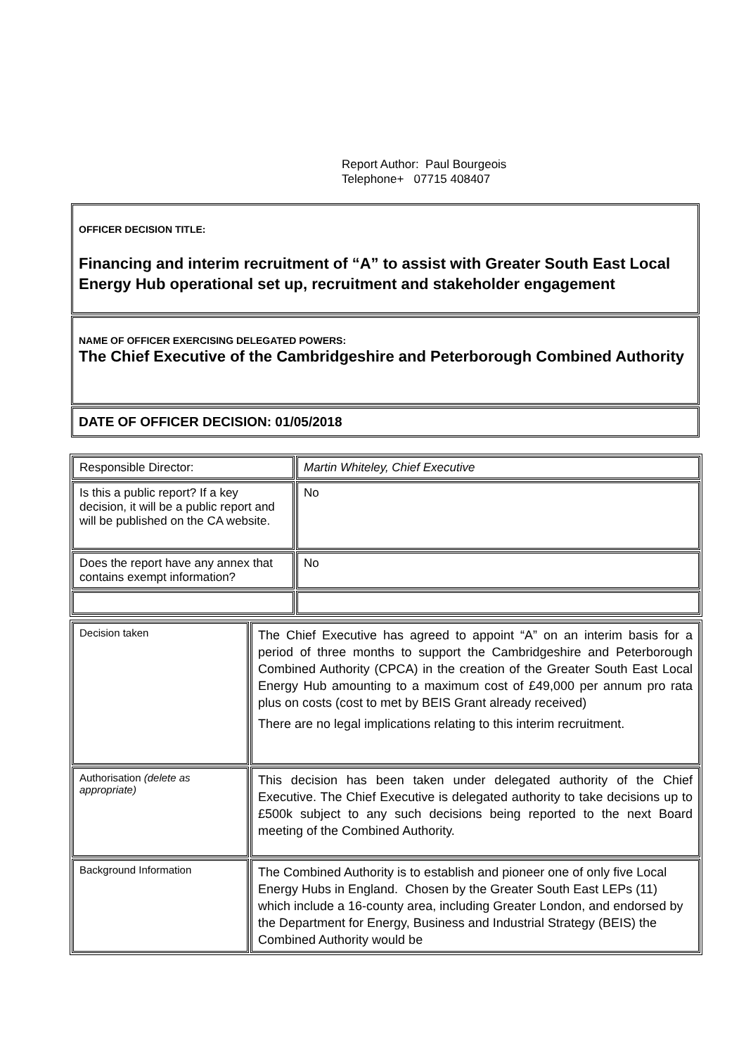Report Author: Paul Bourgeois
Telephone+ 07715 408407
OFFICER DECISION TITLE:
Financing and interim recruitment of “A” to assist with Greater South East Local Energy Hub operational set up, recruitment and stakeholder engagement
NAME OF OFFICER EXERCISING DELEGATED POWERS:
The Chief Executive of the Cambridgeshire and Peterborough Combined Authority
DATE OF OFFICER DECISION: 01/05/2018
| Responsible Director: | Martin Whiteley, Chief Executive |
| Is this a public report? If a key decision, it will be a public report and will be published on the CA website. | No |
| Does the report have any annex that contains exempt information? | No |
| Decision taken | The Chief Executive has agreed to appoint “A” on an interim basis for a period of three months to support the Cambridgeshire and Peterborough Combined Authority (CPCA) in the creation of the Greater South East Local Energy Hub amounting to a maximum cost of £49,000 per annum pro rata plus on costs (cost to met by BEIS Grant already received) There are no legal implications relating to this interim recruitment. |
| Authorisation (delete as appropriate) | This decision has been taken under delegated authority of the Chief Executive. The Chief Executive is delegated authority to take decisions up to £500k subject to any such decisions being reported to the next Board meeting of the Combined Authority. |
| Background Information | The Combined Authority is to establish and pioneer one of only five Local Energy Hubs in England. Chosen by the Greater South East LEPs (11) which include a 16-county area, including Greater London, and endorsed by the Department for Energy, Business and Industrial Strategy (BEIS) the Combined Authority would be |